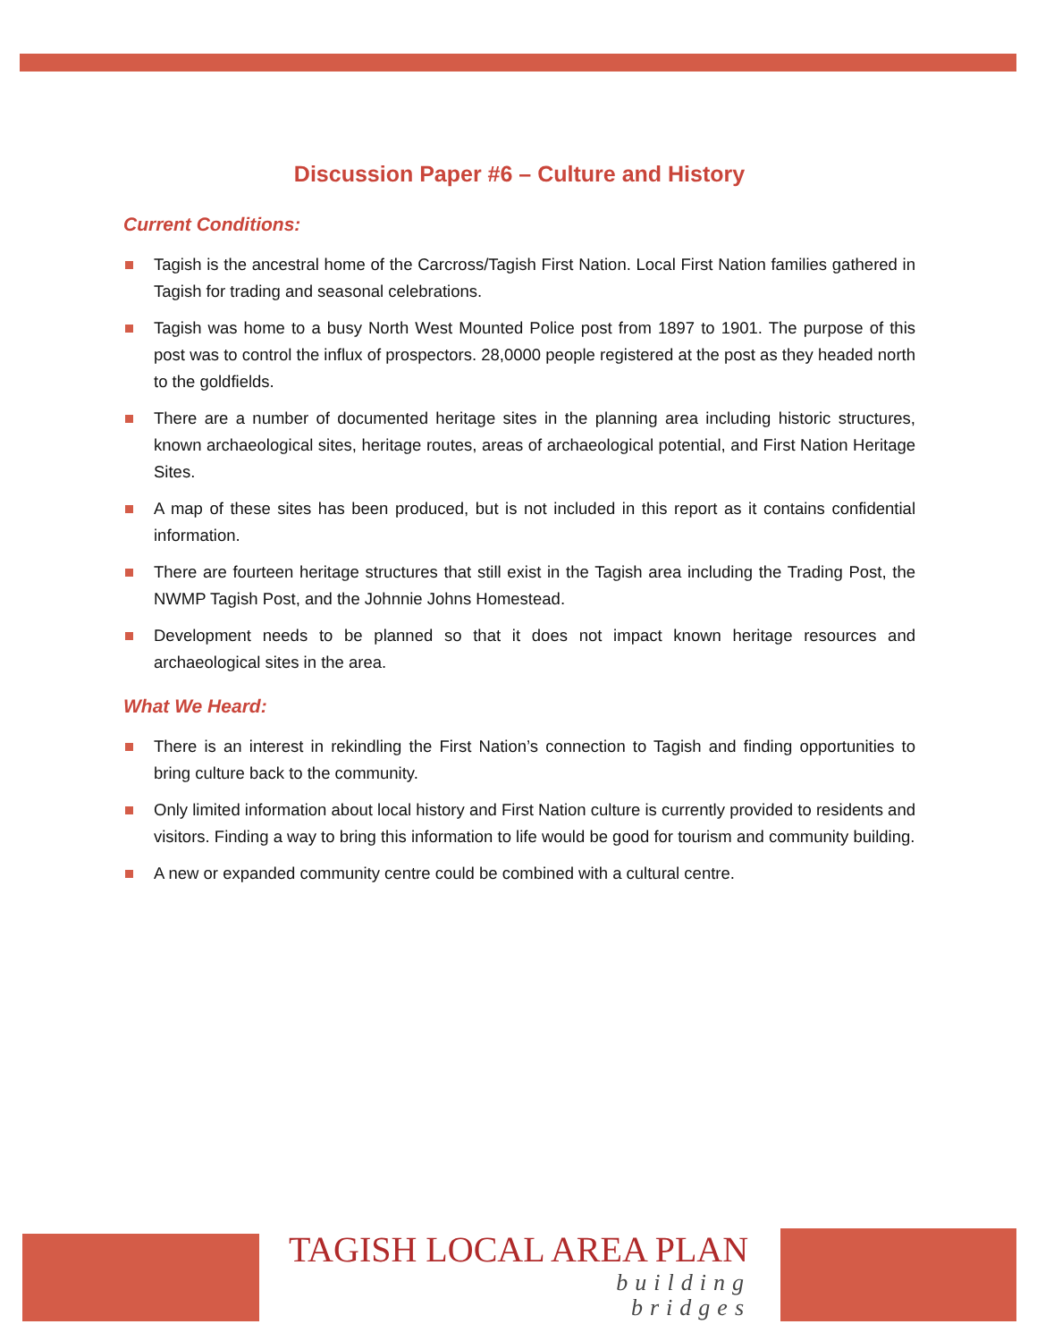Discussion Paper #6 – Culture and History
Current Conditions:
Tagish is the ancestral home of the Carcross/Tagish First Nation. Local First Nation families gathered in Tagish for trading and seasonal celebrations.
Tagish was home to a busy North West Mounted Police post from 1897 to 1901. The purpose of this post was to control the influx of prospectors. 28,0000 people registered at the post as they headed north to the goldfields.
There are a number of documented heritage sites in the planning area including historic structures, known archaeological sites, heritage routes, areas of archaeological potential, and First Nation Heritage Sites.
A map of these sites has been produced, but is not included in this report as it contains confidential information.
There are fourteen heritage structures that still exist in the Tagish area including the Trading Post, the NWMP Tagish Post, and the Johnnie Johns Homestead.
Development needs to be planned so that it does not impact known heritage resources and archaeological sites in the area.
What We Heard:
There is an interest in rekindling the First Nation’s connection to Tagish and finding opportunities to bring culture back to the community.
Only limited information about local history and First Nation culture is currently provided to residents and visitors. Finding a way to bring this information to life would be good for tourism and community building.
A new or expanded community centre could be combined with a cultural centre.
TAGISH LOCAL AREA PLAN
building
bridges